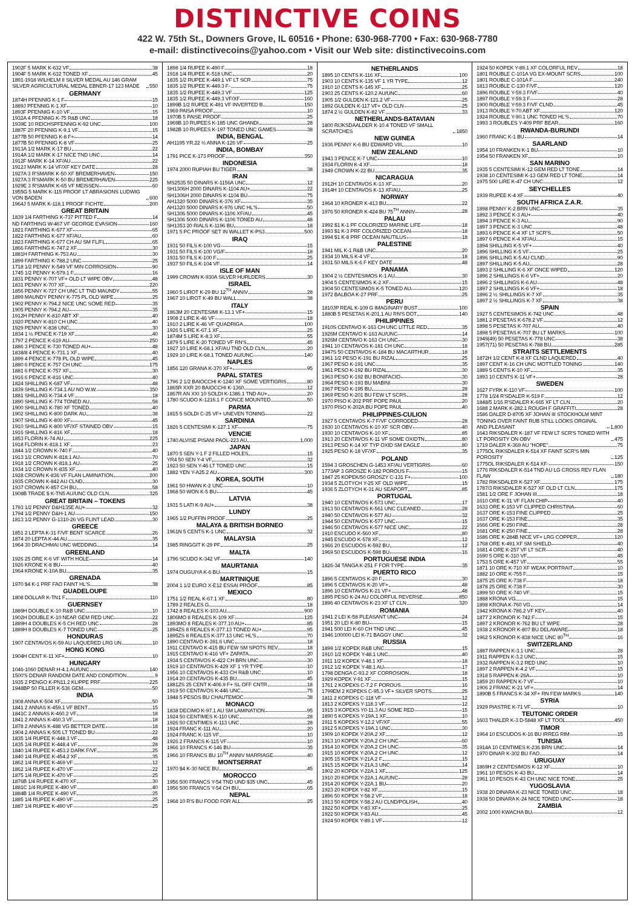DISTINCTIVE COINS
422 W. 75th St., Downers Grove, IL 60516 • Phone: 630-968-7700 • Fax: 630-968-7780
e-mail: distinctivecoins@yahoo.com • Visit our Web site: distinctivecoins.com
1902F 5 MARK K-632 VF 38
1904F 5 MARK K-632 TONED XF 45
1891-1918 WILHELM II SILVER MEDAL AU 146 GRAM SILVER AGRICULTURAL MEDAL EBNER-17 123 MADE 550
GERMANY
1874H PFENNIG K-1 F 15
1889J PFENNIG K-1 XF 10
1893F PFENNIG K-10 VF 15
1932A 4 PFENNIG K-75 R&B UNC 18
1939E 10 REICHSPFENNIG K-92 UNC 100
1887F 20 PFENNIG K-9.1 VF 15
1877B 50 PFENNIG K-8 F+ 14
1877B 50 PFENNIG K-8 VF 25
1913A 1/2 MARK K-17 BU 22
1914A 1/2 MARK K-17 NICE TND UNC 14
1912F MARK K-14 XF/AU 22
1912J MARK K-14 VF/XF KEY DATE 28
1927A 3 R'SMARK K-50 XF BREMERHAVEN 150
1927A 3 R'SMARK K-50 BU BREMERHAVEN 225
1929E 3 R'SMARK K-65 VF MEISSEN 60
1955G 5 MARK K-115 PROOF LT ABRASIONS LUDWIG VON BADEN 600
1964J 5 MARK K-118.1 PROOF FICHTE 200
GREAT BRITAIN
1839 1/4 FARTHING K-737 PITTED F 14
ND FARTHING W-467 VF GEORGE EVASION 160
1821 FARTHING K-677 XF 65
1822 FARTHING K-677 XF/AU 60
1823 FARTHING K-677 CH AU SM FL/FL 65
1866 FARTHING K-747.2 XF 30
1881H FARTHING K-753 AU 30
1899 FARTHING K-788.2 UNC 25
1718 1/2 PENNY K-549 VF MIN CORROSION 90
1745 1/2 PENNY K-579.1 F 16
1831 PENNY K-707 VF+ OLD LT WIPE OBV 48
1831 PENNY K-707 XF 220
1856 PENNY K-727 CH UNC LT TND MAUNDY 55
1899 MAUNDY PENNY K-775 PL OLD WIPE 25
1902 PENNY K-794.2 NICE UNC SOME RED 35
1905 PENNY K-794.2 AU 35
1912H PENNY K-810 ABT XF 40
1920 PENNY K-810 CH UNC 40
1929 PENNY K-838 UNC 30
1834 1 ½ PENCE K-719 XF 40
1797 2 PENCE K-619 AU 250
1886 3 PENCE K-730 TONED AU+ 48
1838/8 4 PENCE K-731.1 XF 40
1899 4 PENCE K-778 PL OLD WIPE 45
1880 6 PENCE K-757 CH UNC 175
1881 6 PENCE K-757 XF 30
1916 6 PENCE K-816 UNC 40
1824 SHILLING K-687 VF 48
1839 SHILLING K-734.1 AU NO W.W. 350
1881 SHILLING K-734.4 VF 18
1890 SHILLING K-774 TONED AU 58
1900 SHILLING K-780 XF TONED 40
1902 SHILLING K-800 DARK AU 38
1907 SHILLING K-800 XF 45
1910 SHILLING K-800 VF/XF STAINED OBV 15
1916 SHILLING K-816 XF 18
1853 FLORIN K-74 AU 225
1918 FLORIN K-818.1 XF 23
1844 1/2 CROWN K-740 F 40
1913 1/2 CROWN K-818.1 AU 70
1918 1/2 CROWN K-818.1 AU 25
1934 1/2 CROWN K-835 XF 40
1928 CROWN K-836 VF FLAN LAMINATION 200
1935 CROWN K-842 AU CLND 30
1937 CROWN K-857 CH BU 58
1908B TRADE $ K-TN5 AU/UNC OLD CLN 325
GREAT BRITAIN – TOKENS
1793 1/2 PENNY D&H135E AU+ 32
1794 1/2 PENNY D&H-1 AU 150
1813 1/2 PENNY G-1310-26 VG FLINT LEAD 30
GREECE
1851 2 LEPTA K-31 F/VF BENT SCARCE 26
1874 20 LEPTA K-44 AU 35
1964 30 DRACHMAI UNC WEDDING 14
GREENLAND
1926 25 ORE K-6 VF WITH HOLE 14
1926 KRONE K-8 BU 40
1964 KRONE K-10A BU 35
GRENADA
1970 $4 K-1 PRF FAO FAINT HL'S 38
GUADELOUPE
1808 DOLLAR K-TN1 F 110
GUERNSEY
1889H DOUBLE K-10 R&B UNC 10
1902H DOUBLE K-10 NEAR GEM RED UNC 22
1889H 4 DOUBLES K-5 CH RED UNC 28
1889H 8 DOUBLES K-7 TONED UNC 25
HONDURAS
1907 CENTAVOS K-59 AU LAQUERED LRG UN 10
HONG KONG
1904H CENT K-11 XF+ 10
HUNGARY
1046-1060 DENAR H-4.1 AU/UNC 140
1500'S DENAR RANDOM DATE AND CONDITION 9
1935 2 PENGO K-PN11.2 KLIPPE PRF 225
1948BP 50 FILLER K-536 GEM 50
INDIA
1908 ANNA K-504 XF 50
1841 2 ANNAS K-459.1 VF BENT 15
1841C 2 ANNAS K-460.2 VF 18
1841 2 ANNAS K-460.3 VF 18
1878 2 ANNAS K-488 VG BETTER DATE 18
1904 2 ANNAS K-505 LT TONED BU 22
1835 1/4 RUPEE K-448.3 VF 48
1835 1/4 RUPEE K-448.4 VF 28
1840 1/4 RUPEE K-453.2 DARK F/VF 25
1840 1/4 RUPEE K-454.2 XF 35
1862 1/4 RUPEE K-469 VF 12
1862 1/4 RUPEE K-470 VF 22
1875 1/4 RUPEE K-470 VF 25
1876B 1/4 RUPEE K-470 XF 30
1881C 1/4 RUPEE K-490 VF 40
1884B 1/4 RUPEE K-490 VF 25
1885 1/4 RUPEE K-490 VF 25
1887 1/4 RUPEE K-490 VF 25
1898 1/4 RUPEE K-490 F 18
1918 1/4 RUPEE K-518 UNC 20
1835 1/2 RUPEE K-449.1 VF LT SCR 75
1835 1/2 RUPEE K-449.3 F- 75
1835 1/2 RUPEE K-449.3 VF 125
1835 1/2 RUPEE K-449.3 VF/XF 160
1899B 1/2 RUPEE K-491 VF INVERTED B 150
1969 PAISA PROOF 10
1970B 5 PAISE PROOF 25
1969B 10 RUPEES K-185 UNC GHANDI 28
1982B 10 RUPEES K-197 TONED UNC GAMES 38
INDIA, BENGAL
AH1195 YR.22 ½ ANNA K-126 VF 25
INDIA, BOMBAY
1791 PICE K-173 PROOF 350
INDONESIA
1974 2000 RUPIAH BU TIGER 38
IRAN
MS2535 50 DINARS K-1156A UNC 12
SH1306H 2000 DINARS K-1104 AU+ 22
SH1306H 2000 DINARS K-1104 BU 75
AH1320 5000 DINARS K-376 XF 35
AH1320 5000 DINARS K-976 UNC HL'S 50
SH1306 5000 DINARS K-1106 XF/AU 45
SH1306 5000 DINARS K-1106 TONED AU 48
SH1353 20 RIALS K-1196 BU 18
1971 5 PC PROOF SET IN WALLET K-PS3 500
IRAQ
1931 50 FILS K-100 VG 15
1931 50 FILS K-100 VG/F 18
1931 50 FILS K-100 F 25
1937 50 FILS K-104 VF 14
ISLE OF MAN
1999 CROWN K-930A SILVER HURLDERS 30
ISRAEL
1960 5 LIROT K-29 BU 12<sup>TH</sup> ANNIV 28
1967 10 LIROT K-49 BU WALL 38
ITALY
1863M 20 CENTESIMI K-13.1 VF+ 15
1908 2 LIRE K-46 VF 18
1910 2 LIRE K-46 VF QUADRIGA 100
1926 5 LIRE K-67.1 XF 25
1874M 5 LIRE K-8.3 XF 55
1879 5 LIRE K-20 TONED VF RN'S 45
1927 10 LIRE K-68.1 XF/AU TND OLD CLN 20
1929 10 LIRE K-68.1 TONED AU/UNC 140
NAPLES
1856 120 GRANA K-370 XF+ 95
PAPAL STATES
1796 2 1/2 BAIOCCHI K-1240 XF SOME VERTIGRIS 80
1865R XXR 20 BAIOCCHI K-1360 12
1867R AN XXI 10 SOLDI K-1386.1 TND AU+ 20
1780 SCUDO K-1216.1 F CONCE MOUNTED 50
PARMA
1815 5 SOLDI C-25 VF+ UNEVEN TONING 22
SARDINIA
1826 5 CENTESIMI K-127.1 XF 75
VENCIE
1740 ALVISE PISANI PAOL-223 AU 1,000
JAPAN
1870 5 SEN Y-1 F 2 FILLED HOLES 15
YR4 50 SEN Y-4 VF 32
1923 50 SEN Y-46 LT TONED UNC 15
1882 YEN Y-A25.2 AU 300
KOREA, SOUTH
1961 50 HWAN K-2 UNC 10
1968 50 WON K-5 BU 45
LATVIA
1931 5 LATI K-9 AU+ 38
LUNDY
1965 1/2 PUFFIN PROOF 25
MALAYA & BRITISH BORNEO
1961N 5 CENTS K-1 UNC 32
MALAYSIA
1985 RINGGIT K-29 PF 25
MALTA
1796 SCUDO K-342 VF 140
MAURTANIA
1974 OUGUIYA K-6 BU 15
MARTINIQUE
2004 1 1/2 EURO X-E12 ESSAI PROOF 85
MEXICO
1751 1/2 REAL K-67.1 XF 80
1789 2 REALES G 18
1742 8 REALES K-103 AU 900
1806MO 8 REALES K-109 XF 125
1893MO 8 REALES K-377.10 AU+ 85
1894ZS 8 REALES K-377.13 TONED AU+ 95
1895ZS 8 REALES K-377.13 UNC HL'S 70
1890 CENTAVO K-391.6 UNC 18
1911 CENTAVO K-415 BU FEW SM SPOTS REV 18
1915 CENTAVO K-416 VF+ ZAPATA 20
1934 5 CENTAVOS K-422 CH BRN UNC 30
1919 10 CENTAVOS K-429 XF 1 YR TYPE 10
1956 10 CENTAVOS K-433 CH R&B UNC 10
1914 20 CENTAVOS K-435 BU 45
1881ZS 25 CENT K-406.9 F+ SL OFF CNTR 18
1919 50 CENTAVOS K-446 UNC 75
1948 5 PESOS BU CHAUTEMOC 38
MONACO
1838 DECIMO K-97.1 AU SM LAMINATION 95
1924 50 CENTIMES K-110 UNC 28
1926 50 CENTIMES K-113 UNC 28
1924 FRANC K-111 AU 20
1924 FRANC K-115 VF 10
1926 2 FRANCS K-115 VF 10
1966 10 FRANCS K-146 BU 35
1966 10 FRANCS BU 10<sup>TH</sup> ANNIV MARRIAGE 40
MONTSERRAT
1970 $4 K-30 NICE BU 45
MOROCCO
1956 500 FRANCS Y-54 TND UND $35 UNC 45
1956 500 FRANCS Y-54 CH BU 65
NEPAL
1968 10 R'S BU FOOD FOR ALL 25
NETHERLANDS
1895 10 CENTS K-116 XF 100
1903 10 CENTS K-135 VF 1 YR TYPE 12
1910 10 CENTS K-145 XF 25
1903 25 CENTS K-120.2 AU/UNC 60
1905 1/2 GULDEN K-121.2 VF 25
1892 GULDEN K-117 VF+ OLD CLN 25
1874 2 ½ GULDEN K-82 VF 33
NETHERLANDS-BATAVIAN
1800 RIJKSDAALDER K-10.4 TONED VF SMALL SCRATCHES 1850
NEW GUINEA
1936 PENNY K-6 BU EDWARD VIII 10
NEW ZEALAND
1943 3 PENCE K-7 UNC 10
1934 FLORIN K-4 XF 18
1949 CROWN K-22 BU 35
NICARAGUA
1912H 10 CENTAVOS K-13 XF 20
1914H 10 CENTAVOS K-13 XF/AU 25
NORWAY
1964 10 KRONER K-413 BU 22
1976 50 KRONER K-424 BU 75<sup>TH</sup> ANNIV 28
PALAU
1992 $1 K-1 PF COLORIZED MARINE LIFE 18
1993 $1 K-3 PRF COLORIZED OCEAN 18
1994 $1 K-8 PRF OCEAN NAUTILUS 18
PALESTINE
1941 MIL K-1 R&B UNC 20
1934 10 MILS K-4 VF 18
1931 50 MILS K-6 F KEY DATE 48
PANAMA
1904 2 ½ CENTESIMOS K-1 AU 30
1904 5 CENTESIMOS K-2 XF 15
1904 50 CENTESIMOS K-5 TONED AU 120
1972 BALBOA K-27 PRF 25
PERU
1810JP REAL K-109 G IMAGINARY BUST 100
1880B 5 PESETAS K-201.1 AU RN'S DOT 140
PHILIPPINES
1910S CENTAVO K-163 CH UNC LITTLE RED 35
1926M CENTAVO K-163 AU/UNC 14
1926M CENTAVO K-163 CH UNC 30
1941 10 CENTAVOS K-181 CH UNC 18
1947S 50 CENTAVOS K-184 BU MACARTHUR 18
1961 1/2 PESO K-191 BU RIZAL 25
1967 PESO K-191 UNC 35
1961 PESO K-192 BU RIZAL 30
1963 PESO K-192 BU BONIFACIO 30
1964 PESO K-193 BU MABINI 30
1967 PESO K-195 BU 28
1969 PESO K-201 BU FEW LT SCRS 28
1970 PISO K-202 PRF POPE PAUL 20
1970 PISO K-202A BU POPE PAUL 40
PHILIPPINES-CULION
1927 5 CENTAVOS K-7 F/VF CORRODED 28
1930 10 CENTAVOS K-10 XF SCR OBV 40
1930 10 CENTAVOS K-10 XF 85
1913 20 CENTAVOS K-11 VF SOME OXIDTN 80
1913 PESO K-14 XF TYP OXID SM EAGLE 80
1925 PESO K-18 VF/XF 35
POLAND
1594 3 GROSCHEN G-1453 XF/AU VERTIGRIS 60
1773AP 3 GROSZE K-182 POROUS F 15
1847 25 KOPEK/50 GROSZY C-131 F+ 100
1934 5 ZLOTYCH Y-25 XF OLD WIPE 15
1936 5 ZLOTYCH K-31 AU SEAPORT 85
PORTUGAL
1940 10 CENTAVOS K-573 UNC 17
1913 50 CENTAVOS K-561 UNC CLEANED 28
1940 50 CENTAVOS K-577 AU 32
1944 50 CENTAVOS K-577 UNC 15
1946 50 CENTAVOS K-577 NICE UNC 22
1910 ESCUDO K-560 XF 80
1945 ESCUDO K-578 XF 12
1966 20 ESCUDOS K-592 BU 12
1969 50 ESCUDOS K-598 BU 16
PORTUGUESE INDIA
1826-34 TANGA K-251 F FOR TYPE 35
PUERTO RICO
1896 5 CENTAVOS K-20 F 30
1896 5 CENTAVOS K-20 VF+ 48
1896 10 CENTAVOS K-21 VF+ 48
1895 PESO K-24 AU COLORFUL REVERSE 850
1896 40 CENTAVOS K-23 XF LT CLN 320
ROMANIA
1941 2 LEI K-58 PLEASANT UNC 24
1951 20 LEI K-80 BU 15
1941 500 LEI K-60 CH TND UNC 45
1946 100000 LEI K-71 BAGGY UNC 32
RUSSIA
1899 1/2 KOPEK R&B UNC 15
1910 1/2 KOPEK Y-48.1 UNC 40
1911 1/2 KOPEK Y-48.1 XF 18
1912 1/2 KOPEK Y-48.1 AU 17
1798 DENGA C-93.2 XF CORROSION 18
1929 KOPEK Y-91 XF 15
1761 2 KOPEKS C-7.2 F POROUS 16
1799EM 2 KOPEKS C-95.3 VF+ SILVER SPOTS 25
1811 2 KOPEKS C-118 VF 12
1813 2 KOPEKS Y-118.3 VF 12
1915 3 KOPEKS Y0-11.3 AU SOME RED 15
1890 5 KOPEKS Y-19A.1 XF 10
1911 5 KOPEKS Y-12.2 VF/XF 55
1912 5 KOPEKS Y-19A.1 UNC 30
1909 10 KOPEK Y-20A.2 XF 12
1913 10 KOPEK Y-20A.2 CH UNC 60
1914 10 KOPEK Y-20A.2 CH UNC 35
1915 10 KOPEK Y-20A.2 CH UNC 12
1905 15 KOPEK Y-21A.2 F 15
1915 15 KOPEK Y-21A.3 UNC 14
1902 20 KOPEK Y-22A.1 XF 125
1910 20 KOPEK Y-22A.1 AU/UNC 28
1914 20 KOPEK Y-22A.1 BU 20
1923 20 KOPEK Y-82 XF 15
1896 50 KOPEK Y-58.2 VF 18
1913 50 KOPEK Y-58.2 AU CLND/POLISH 40
1922 50 KOPEK Y-83 XF+ 25
1922 50 KOPEK Y-83 AU 45
1924 50 KOPEK Y-89.1 VF 12
1924 50 KOPEK Y-89.1 XF COLORFUL REV 18
1801 ROUBLE C-101A VG EX-MOUNT SCRS 100
1801 ROUBLE C-101A F 240
1813 ROUBLE C-130 F/VF 120
1896 ROUBLE Y-59.3 F/VF 40
1897 ROUBLE Y-59.3 F 28
1900 ROUBLE Y-59.3 F/VF CLND 45
1913 ROUBLE Y-70 ABT XF 120
1924 ROUBLE Y-90.1 UNC TONED HL'S 70
1993 3 ROUBLES Y-409 PRF BEAR 160
RWANDA-BURUNDI
1960 FRANC K-1 BU 14
SAARLAND
1954 10 FRANKEN K-1 BU 10
1954 50 FRANKEN XF 10
SAN MARINO
1935 5 CENTESIMI K-12 GEM RED LT TONE 14
1938 10 CENTESIMI K-13 GEM RED LT TONE 14
1975 500 LIRE K-47 CH UNC 12
SEYCHELLES
1939 RUPEE K-4 XF 40
SOUTH AFRICA Z.A.R.
1898 PENNY K-2 BRN UNC 35
1892 3 PENCE K-3 AU+ 40
1894 3 PENCE K-3 AU 90
1897 3 PENCE K-3 UNC 48
1893 6 PENCE K-4 XF LT SCR'S 50
1897 6 PENCE K-4 XF/AU 15
1894 SHILLING K-5 VF+ 40
1896 SHILLING K-5 VF 25
1896 SHILLING K-5 AU CLND 90
1897 SHILLING K-5 AU 28
1893 2 SHILLING K-6 XF ONCE WIPED 120
1896 2 SHILLINGS K-6 VF+ 20
1896 2 SHILLINGS K-6 AU 48
1897 2 SHILLINGS K-6 VF+ 18
1896 2 ½ SHILLINGS K-7 XF 35
1897 2 ½ SHILLINGS K-7 XF 38
SPAIN
1927 5 CENTESIMOS K-742 UNC 48
1881 2 PESETAS K-678.2 VF 12
1898 5 PESETAS K-707 AU 40
1898 5 PESETAS K-707 BU LT MARKS 100
1949(49) 50 PESETAS K-778 UNC 38
1957(71) 50 PESETAS K-788 BU 285
STRAITS SETTLEMENTS
1872H 1/2 CENT K-8 XF CLND LAQUERED 40
1897 CENT K-16 CH UNC MOTTLED TONING 140
1889 5 CENTS K-10 XF 35
1893 10 CENTS K-11 VF+ 28
SWEDEN
1627 FYRK K-110 VF 100
1778 1/24 R'SDALER K-519 F 12
1848/5 1/16 R'SDALER K-665 XF LT CLN 20
1688 2 MARK K-282.1 ROUGH F GRAFFITI 28
1586 DALER D-8705 XF JOHAN III STOCKHOLM MINT TONING OVER FAINT RUB STILL LOOKS ORGINAL AND PLEASANT 1,800
1643 RIKSDALER K-187 VF FEW LT SCR'S TONED WITH LT POROSITY ON OBV 475
1719 DALER K-369 AU "HOPE" 75
1775OL RIKSDALER K-514 XF FAINT SCR'S MIN POROSITY 125
1775OL RIKSDALER K-514 XF- 150
1776 RIKSDALER K-514 TND AU LG CROSS REV FLAN FLAW 180
1782 RIKSDALER K-527 XF 175
1787/3 RIKSDALER K-527 XF OLD LT CLN 175
1581 1/2 ORE F JOHAN III 18
1610 ORE K-31 VF FLAN CHIP 40
1633 ORE K-153 VF CLIPPED CHRISTINA 60
1637 ORE K-153 FINE CLIPPED 25
1637 ORE K-153 FINE 35
1666 ORE K-250 FINE 28
1681 ORE K-250 FINE 28
1686 ORE K-284B NICE VF+ LRG COPPER 120
1768 ORE K-491 XF SM SHIELD 40
1681 4 ORE K-257 VF LT SCR 40
1690 5 ORE K-310 VF 45
1753 5 ORE K-457 VF 55
1871 10 ORE K-710 XF WEAK PORTRAIT 10
1882 10 ORE K-755 F 15
1875 25 ORE K-738 F 18
1878 25 ORE K-738 F 30
1899 50 ORE K-740 VF 15
1888 KRONA VG 15
1898 KRONA K-760 VG 14
1942 KRONA K-786.2 VF KEY 40
1877 2 KRONOR K-742 F 15
1897 2 KRONOR K-762 BU LT WIPE 28
1938 2 KRONOR K-807 BU DELAWARE 18
1962 5 KRONOR K-838 NICE UNC 80<sup>TH</sup> 16
SWITZERLAND
1887 RAPPEN K-3.1 UNC 28
1911 RAPPEN K-3.2 UNC 15
1932 RAPPEN K-3.2 RED UNC 10
1897 2 RAPPEN K-4.2 VF 15
1918 5 RAPPEN K-26A 10
1859 20 RAPPEN K-7 VF 10
1906 2 FRANC K-21 VF+ 14
1890B 5 FRANCS K-34 XF+ RN FEW MARKS 140
SYRIA
1929 PIASTRE K-71 VF 10
TEUTONIC ORDER
1603 THALER K-3 D-5848 XF LT TOOL 450
TIMOR
1964 10 ESCUDOS K-16 BU IRREG RIM 15
TUNISIA
1914A 10 CENTIMES K-236 BRN UNC 14
1970 DINAR K-302 BU FAO 14
URUGUAY
1869H 2 CENTESIMOS K-12 XF 10
1961 10 PESOS K-43 BU 14
1961 10 PESOS K-43 CH UNC NICE TONE 25
YUGOSLAVIA
1938 20 DINARA K-23 NICE TONED UNC 18
1938 50 DINARA K-24 NICE TONED UNC 18
ZAMBIA
2002 1000 KWACHA BU 12